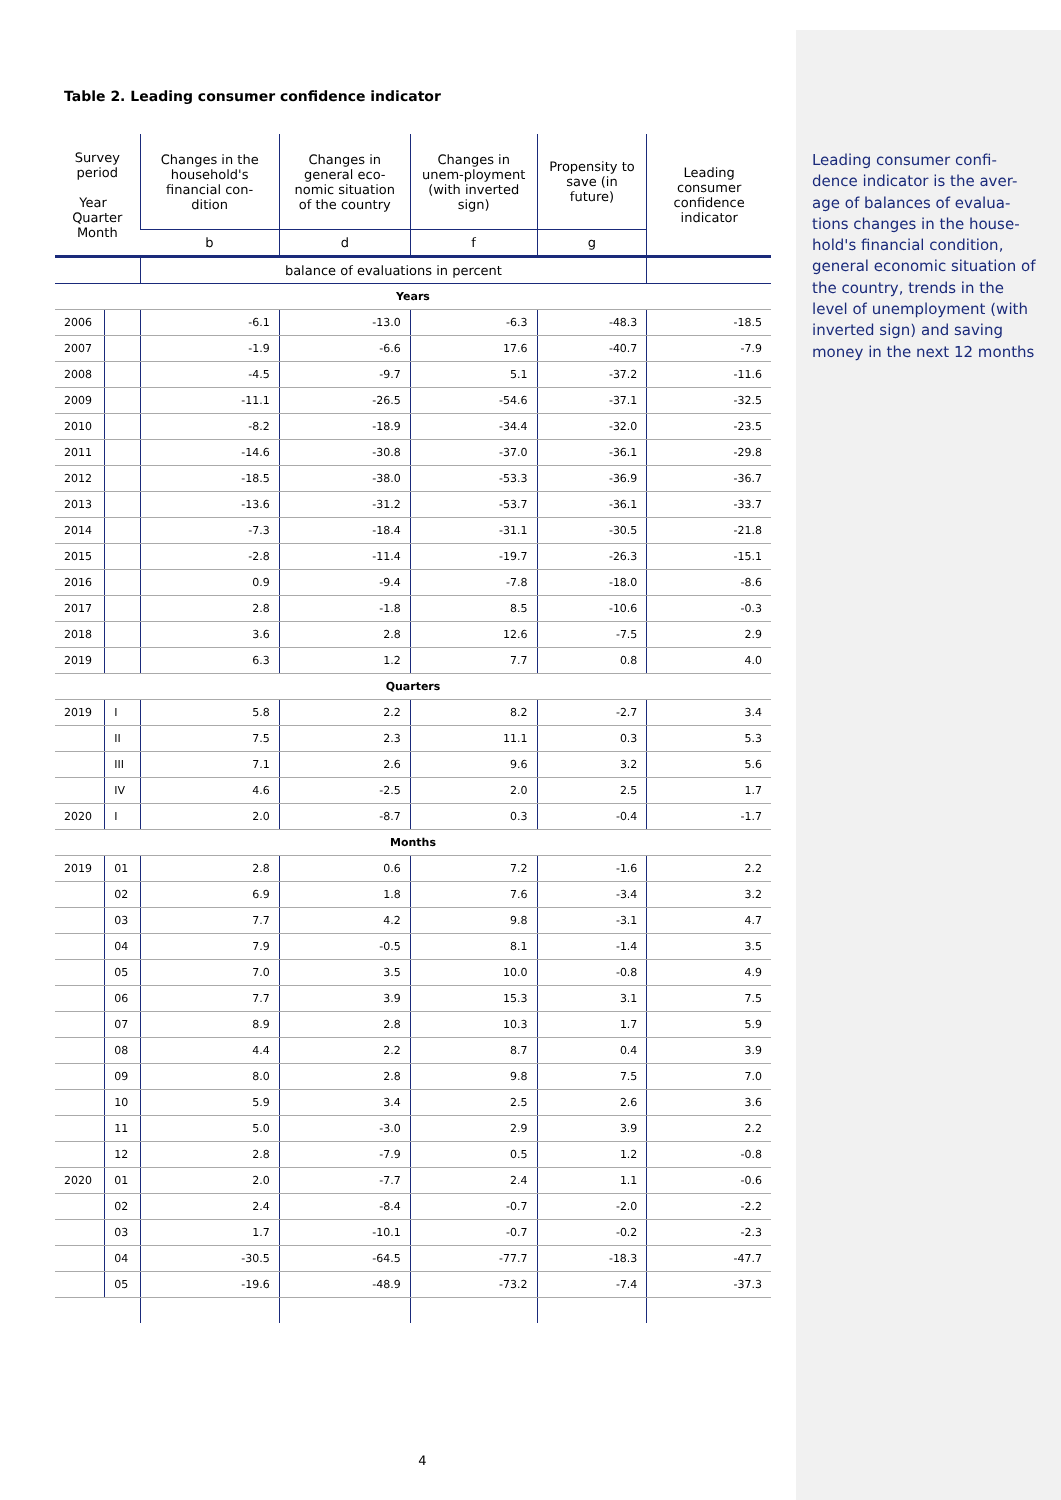Table 2. Leading consumer confidence indicator
| Survey period Year Quarter Month | | Changes in the household's financial con-dition | Changes in general eco-nomic situation of the country | Changes in unem-ployment (with inverted sign) | Propensity to save (in future) | Leading consumer confidence indicator |
| --- | --- | --- | --- | --- | --- | --- |
| | | b | d | f | g | |
| | | balance of evaluations in percent | | | | |
| Years | | | | | | |
| 2006 | | -6.1 | -13.0 | -6.3 | -48.3 | -18.5 |
| 2007 | | -1.9 | -6.6 | 17.6 | -40.7 | -7.9 |
| 2008 | | -4.5 | -9.7 | 5.1 | -37.2 | -11.6 |
| 2009 | | -11.1 | -26.5 | -54.6 | -37.1 | -32.5 |
| 2010 | | -8.2 | -18.9 | -34.4 | -32.0 | -23.5 |
| 2011 | | -14.6 | -30.8 | -37.0 | -36.1 | -29.8 |
| 2012 | | -18.5 | -38.0 | -53.3 | -36.9 | -36.7 |
| 2013 | | -13.6 | -31.2 | -53.7 | -36.1 | -33.7 |
| 2014 | | -7.3 | -18.4 | -31.1 | -30.5 | -21.8 |
| 2015 | | -2.8 | -11.4 | -19.7 | -26.3 | -15.1 |
| 2016 | | 0.9 | -9.4 | -7.8 | -18.0 | -8.6 |
| 2017 | | 2.8 | -1.8 | 8.5 | -10.6 | -0.3 |
| 2018 | | 3.6 | 2.8 | 12.6 | -7.5 | 2.9 |
| 2019 | | 6.3 | 1.2 | 7.7 | 0.8 | 4.0 |
| Quarters | | | | | | |
| 2019 | I | 5.8 | 2.2 | 8.2 | -2.7 | 3.4 |
| | II | 7.5 | 2.3 | 11.1 | 0.3 | 5.3 |
| | III | 7.1 | 2.6 | 9.6 | 3.2 | 5.6 |
| | IV | 4.6 | -2.5 | 2.0 | 2.5 | 1.7 |
| 2020 | I | 2.0 | -8.7 | 0.3 | -0.4 | -1.7 |
| Months | | | | | | |
| 2019 | 01 | 2.8 | 0.6 | 7.2 | -1.6 | 2.2 |
| | 02 | 6.9 | 1.8 | 7.6 | -3.4 | 3.2 |
| | 03 | 7.7 | 4.2 | 9.8 | -3.1 | 4.7 |
| | 04 | 7.9 | -0.5 | 8.1 | -1.4 | 3.5 |
| | 05 | 7.0 | 3.5 | 10.0 | -0.8 | 4.9 |
| | 06 | 7.7 | 3.9 | 15.3 | 3.1 | 7.5 |
| | 07 | 8.9 | 2.8 | 10.3 | 1.7 | 5.9 |
| | 08 | 4.4 | 2.2 | 8.7 | 0.4 | 3.9 |
| | 09 | 8.0 | 2.8 | 9.8 | 7.5 | 7.0 |
| | 10 | 5.9 | 3.4 | 2.5 | 2.6 | 3.6 |
| | 11 | 5.0 | -3.0 | 2.9 | 3.9 | 2.2 |
| | 12 | 2.8 | -7.9 | 0.5 | 1.2 | -0.8 |
| 2020 | 01 | 2.0 | -7.7 | 2.4 | 1.1 | -0.6 |
| | 02 | 2.4 | -8.4 | -0.7 | -2.0 | -2.2 |
| | 03 | 1.7 | -10.1 | -0.7 | -0.2 | -2.3 |
| | 04 | -30.5 | -64.5 | -77.7 | -18.3 | -47.7 |
| | 05 | -19.6 | -48.9 | -73.2 | -7.4 | -37.3 |
Leading consumer confi-dence indicator is the aver-age of balances of evalua-tions changes in the house-hold's financial condition, general economic situation of the country, trends in the level of unemployment (with inverted sign) and saving money in the next 12 months
4